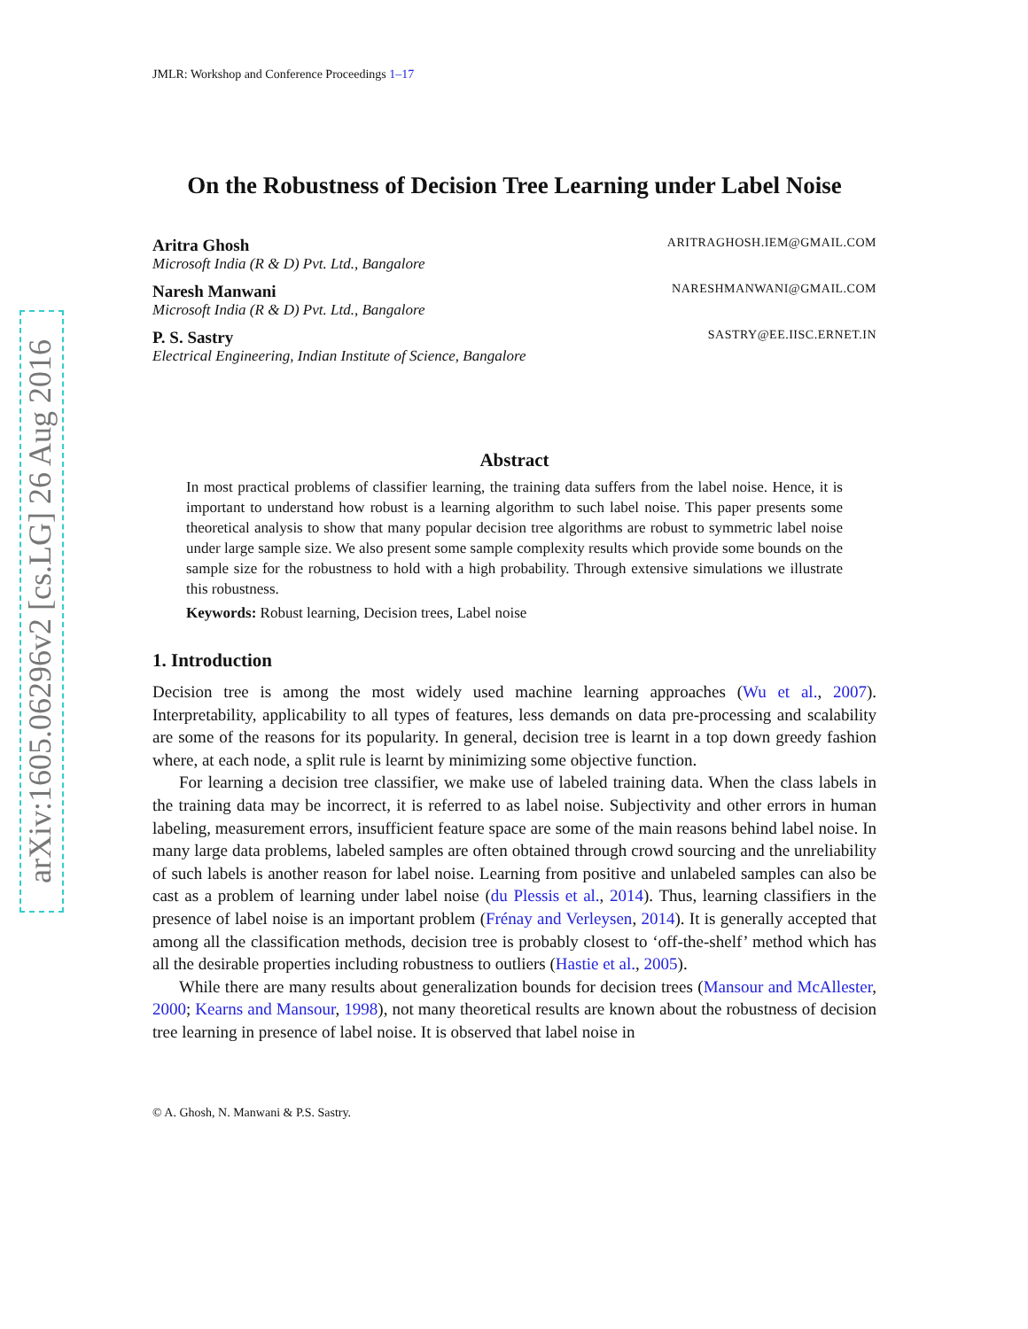arXiv:1605.06296v2 [cs.LG] 26 Aug 2016
JMLR: Workshop and Conference Proceedings 1–17
On the Robustness of Decision Tree Learning under Label Noise
Aritra Ghosh ARITRAGHOSH.IEM@GMAIL.COM
Microsoft India (R & D) Pvt. Ltd., Bangalore
Naresh Manwani NARESHMANWANI@GMAIL.COM
Microsoft India (R & D) Pvt. Ltd., Bangalore
P. S. Sastry SASTRY@EE.IISC.ERNET.IN
Electrical Engineering, Indian Institute of Science, Bangalore
Abstract
In most practical problems of classifier learning, the training data suffers from the label noise. Hence, it is important to understand how robust is a learning algorithm to such label noise. This paper presents some theoretical analysis to show that many popular decision tree algorithms are robust to symmetric label noise under large sample size. We also present some sample complexity results which provide some bounds on the sample size for the robustness to hold with a high probability. Through extensive simulations we illustrate this robustness.
Keywords: Robust learning, Decision trees, Label noise
1. Introduction
Decision tree is among the most widely used machine learning approaches (Wu et al., 2007). Interpretability, applicability to all types of features, less demands on data pre-processing and scalability are some of the reasons for its popularity. In general, decision tree is learnt in a top down greedy fashion where, at each node, a split rule is learnt by minimizing some objective function.
For learning a decision tree classifier, we make use of labeled training data. When the class labels in the training data may be incorrect, it is referred to as label noise. Subjectivity and other errors in human labeling, measurement errors, insufficient feature space are some of the main reasons behind label noise. In many large data problems, labeled samples are often obtained through crowd sourcing and the unreliability of such labels is another reason for label noise. Learning from positive and unlabeled samples can also be cast as a problem of learning under label noise (du Plessis et al., 2014). Thus, learning classifiers in the presence of label noise is an important problem (Frénay and Verleysen, 2014). It is generally accepted that among all the classification methods, decision tree is probably closest to ‘off-the-shelf’ method which has all the desirable properties including robustness to outliers (Hastie et al., 2005).
While there are many results about generalization bounds for decision trees (Mansour and McAllester, 2000; Kearns and Mansour, 1998), not many theoretical results are known about the robustness of decision tree learning in presence of label noise. It is observed that label noise in
© A. Ghosh, N. Manwani & P.S. Sastry.